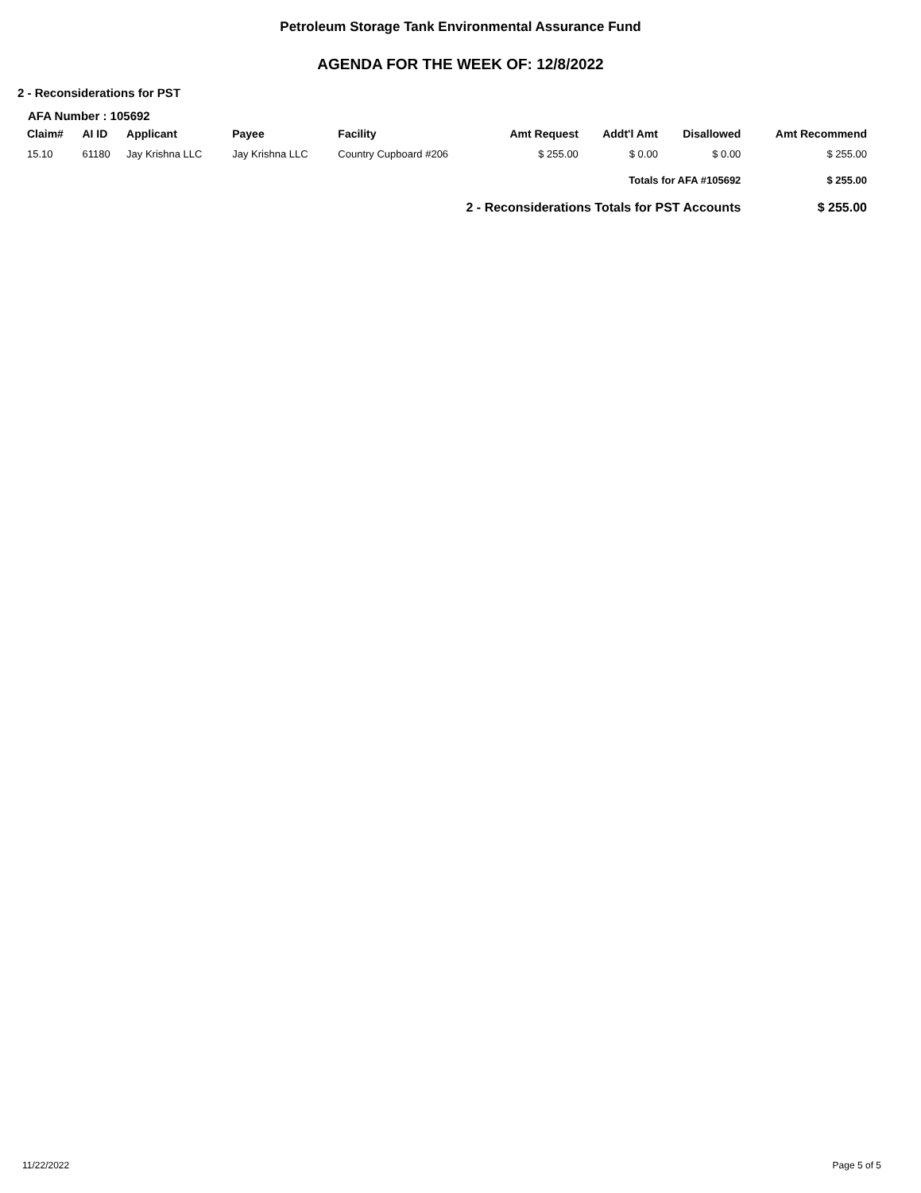Petroleum Storage Tank Environmental Assurance Fund
AGENDA FOR THE WEEK OF: 12/8/2022
2 - Reconsiderations for PST
AFA Number : 105692
| Claim# | AI ID | Applicant | Payee | Facility | Amt Request | Addt'l Amt | Disallowed | Amt Recommend |
| --- | --- | --- | --- | --- | --- | --- | --- | --- |
| 15.10 | 61180 | Jay Krishna LLC | Jay Krishna LLC | Country Cupboard #206 | $ 255.00 | $ 0.00 | $ 0.00 | $ 255.00 |
| Totals for AFA #105692 | | | | | | | | $ 255.00 |
| 2 - Reconsiderations Totals for PST Accounts | | | | | | | | $ 255.00 |
11/22/2022 Page 5 of 5